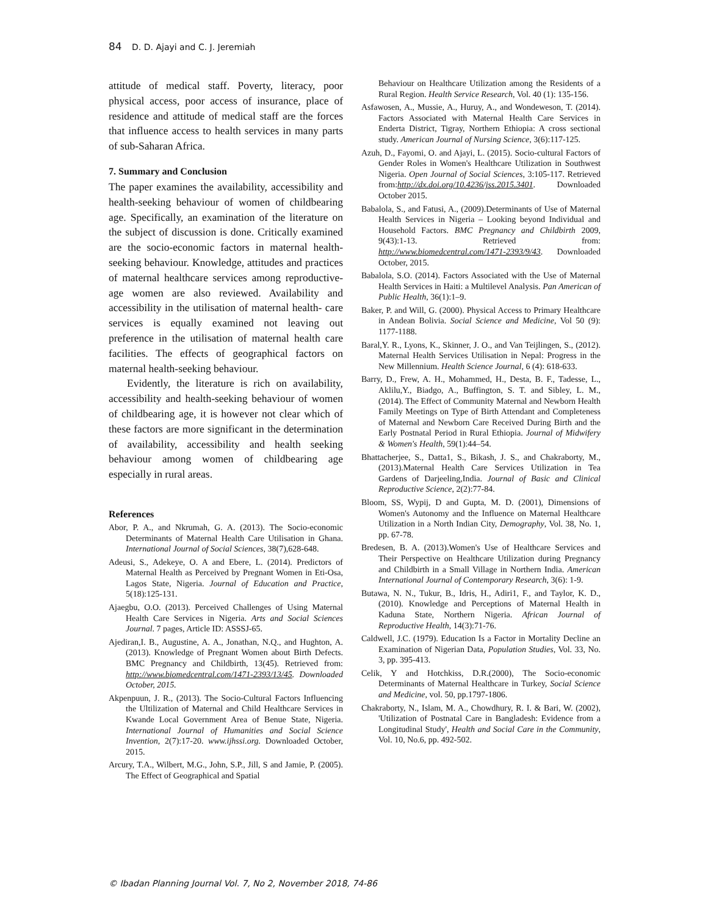84 D. D. Ajayi and C. J. Jeremiah
attitude of medical staff. Poverty, literacy, poor physical access, poor access of insurance, place of residence and attitude of medical staff are the forces that influence access to health services in many parts of sub-Saharan Africa.
7. Summary and Conclusion
The paper examines the availability, accessibility and health-seeking behaviour of women of childbearing age. Specifically, an examination of the literature on the subject of discussion is done. Critically examined are the socio-economic factors in maternal health-seeking behaviour. Knowledge, attitudes and practices of maternal healthcare services among reproductive-age women are also reviewed. Availability and accessibility in the utilisation of maternal health- care services is equally examined not leaving out preference in the utilisation of maternal health care facilities. The effects of geographical factors on maternal health-seeking behaviour.
Evidently, the literature is rich on availability, accessibility and health-seeking behaviour of women of childbearing age, it is however not clear which of these factors are more significant in the determination of availability, accessibility and health seeking behaviour among women of childbearing age especially in rural areas.
References
Abor, P. A., and Nkrumah, G. A. (2013). The Socio-economic Determinants of Maternal Health Care Utilisation in Ghana. International Journal of Social Sciences, 38(7),628-648.
Adeusi, S., Adekeye, O. A and Ebere, L. (2014). Predictors of Maternal Health as Perceived by Pregnant Women in Eti-Osa, Lagos State, Nigeria. Journal of Education and Practice, 5(18):125-131.
Ajaegbu, O.O. (2013). Perceived Challenges of Using Maternal Health Care Services in Nigeria. Arts and Social Sciences Journal. 7 pages, Article ID: ASSSJ-65.
Ajediran,I. B., Augustine, A. A., Jonathan, N.Q., and Hughton, A. (2013). Knowledge of Pregnant Women about Birth Defects. BMC Pregnancy and Childbirth, 13(45). Retrieved from: http://www.biomedcentral.com/1471-2393/13/45. Downloaded October, 2015.
Akpenpuun, J. R., (2013). The Socio-Cultural Factors Influencing the Ultilization of Maternal and Child Healthcare Services in Kwande Local Government Area of Benue State, Nigeria. International Journal of Humanities and Social Science Invention, 2(7):17-20. www.ijhssi.org. Downloaded October, 2015.
Arcury, T.A., Wilbert, M.G., John, S.P., Jill, S and Jamie, P. (2005). The Effect of Geographical and Spatial
Behaviour on Healthcare Utilization among the Residents of a Rural Region. Health Service Research, Vol. 40 (1): 135-156.
Asfawosen, A., Mussie, A., Huruy, A., and Wondeweson, T. (2014). Factors Associated with Maternal Health Care Services in Enderta District, Tigray, Northern Ethiopia: A cross sectional study. American Journal of Nursing Science, 3(6):117-125.
Azuh, D., Fayomi, O. and Ajayi, L. (2015). Socio-cultural Factors of Gender Roles in Women's Healthcare Utilization in Southwest Nigeria. Open Journal of Social Sciences, 3:105-117. Retrieved from:http://dx.doi.org/10.4236/jss.2015.3401. Downloaded October 2015.
Babalola, S., and Fatusi, A., (2009).Determinants of Use of Maternal Health Services in Nigeria – Looking beyond Individual and Household Factors. BMC Pregnancy and Childbirth 2009, 9(43):1-13. Retrieved from: http://www.biomedcentral.com/1471-2393/9/43. Downloaded October, 2015.
Babalola, S.O. (2014). Factors Associated with the Use of Maternal Health Services in Haiti: a Multilevel Analysis. Pan American of Public Health, 36(1):1–9.
Baker, P. and Will, G. (2000). Physical Access to Primary Healthcare in Andean Bolivia. Social Science and Medicine, Vol 50 (9): 1177-1188.
Baral,Y. R., Lyons, K., Skinner, J. O., and Van Teijlingen, S., (2012). Maternal Health Services Utilisation in Nepal: Progress in the New Millennium. Health Science Journal, 6 (4): 618-633.
Barry, D., Frew, A. H., Mohammed, H., Desta, B. F., Tadesse, L., Aklilu,Y., Biadgo, A., Buffington, S. T. and Sibley, L. M., (2014). The Effect of Community Maternal and Newborn Health Family Meetings on Type of Birth Attendant and Completeness of Maternal and Newborn Care Received During Birth and the Early Postnatal Period in Rural Ethiopia. Journal of Midwifery & Women's Health, 59(1):44–54.
Bhattacherjee, S., Datta1, S., Bikash, J. S., and Chakraborty, M., (2013).Maternal Health Care Services Utilization in Tea Gardens of Darjeeling,India. Journal of Basic and Clinical Reproductive Science, 2(2):77-84.
Bloom, SS, Wypij, D and Gupta, M. D. (2001), Dimensions of Women's Autonomy and the Influence on Maternal Healthcare Utilization in a North Indian City, Demography, Vol. 38, No. 1, pp. 67-78.
Bredesen, B. A. (2013).Women's Use of Healthcare Services and Their Perspective on Healthcare Utilization during Pregnancy and Childbirth in a Small Village in Northern India. American International Journal of Contemporary Research, 3(6): 1-9.
Butawa, N. N., Tukur, B., Idris, H., Adiri1, F., and Taylor, K. D., (2010). Knowledge and Perceptions of Maternal Health in Kaduna State, Northern Nigeria. African Journal of Reproductive Health, 14(3):71-76.
Caldwell, J.C. (1979). Education Is a Factor in Mortality Decline an Examination of Nigerian Data, Population Studies, Vol. 33, No. 3, pp. 395-413.
Celik, Y and Hotchkiss, D.R.(2000), The Socio-economic Determinants of Maternal Healthcare in Turkey, Social Science and Medicine, vol. 50, pp.1797-1806.
Chakraborty, N., Islam, M. A., Chowdhury, R. I. & Bari, W. (2002), 'Utilization of Postnatal Care in Bangladesh: Evidence from a Longitudinal Study', Health and Social Care in the Community, Vol. 10, No.6, pp. 492-502.
© Ibadan Planning Journal Vol. 7, No 2, November 2018, 74-86